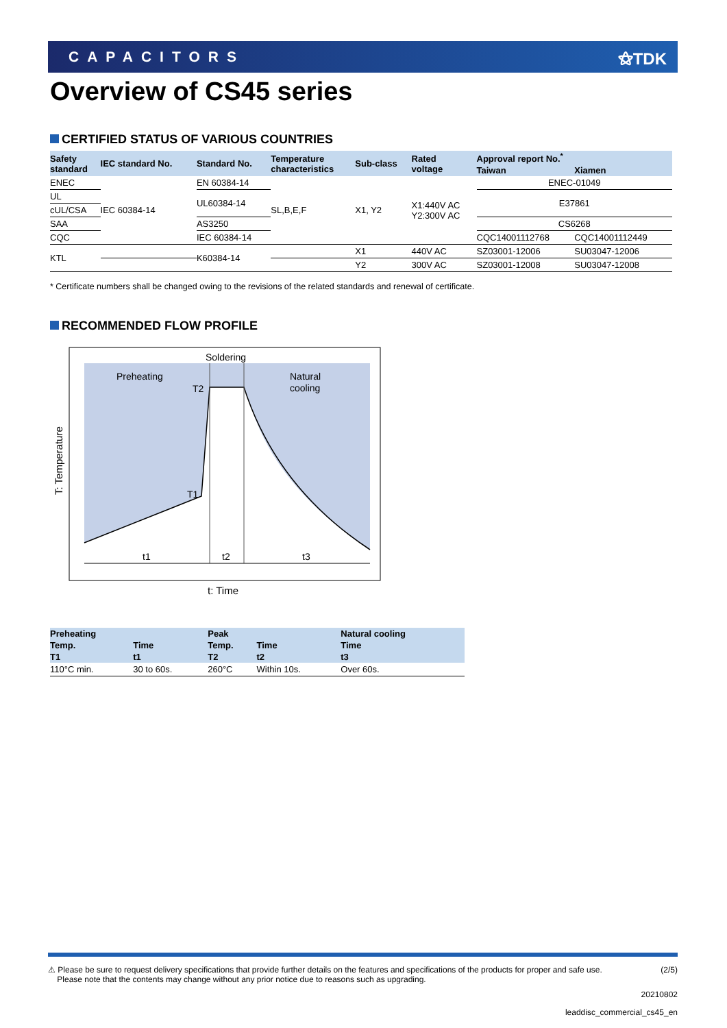CAPACITORS ⚝TDK
Overview of CS45 series
CERTIFIED STATUS OF VARIOUS COUNTRIES
| Safety standard | IEC standard No. | Standard No. | Temperature characteristics | Sub-class | Rated voltage | Approval report No.<sup>*</sup> | |
| --- | --- | --- | --- | --- | --- | --- | --- |
| | | | | | | Taiwan | Xiamen |
| ENEC | IEC 60384-14 | EN 60384-14 | SL,B,E,F | X1, Y2 | X1:440V AC Y2:300V AC | ENEC-01049 | |
| UL | | UL60384-14 | | | | E37861 | |
| cUL/CSA | | | | | | | |
| SAA | | AS3250 | | | | CS6268 | |
| CQC | | IEC 60384-14 | | | | CQC14001112768 | CQC14001112449 |
| KTL | | K60384-14 | | X1 | 440V AC | SZ03001-12006 | SU03047-12006 |
| | | | | Y2 | 300V AC | SZ03001-12008 | SU03047-12008 |
* Certificate numbers shall be changed owing to the revisions of the related standards and renewal of certificate.
RECOMMENDED FLOW PROFILE
Soldering
Preheating
Natural
cooling
T2
T1
t1
t2
t3
T: Temperature
t: Time
| Preheating | | Peak | | Natural cooling |
| --- | --- | --- | --- | --- |
| Temp. | Time | Temp. | Time | Time |
| T1 | t1 | T2 | t2 | t3 |
| 110°C min. | 30 to 60s. | 260°C | Within 10s. | Over 60s. |
⚠ Please be sure to request delivery specifications that provide further details on the features and specifications of the products for proper and safe use.
Please note that the contents may change without any prior notice due to reasons such as upgrading.
(2/5)
20210802
leaddisc_commercial_cs45_en